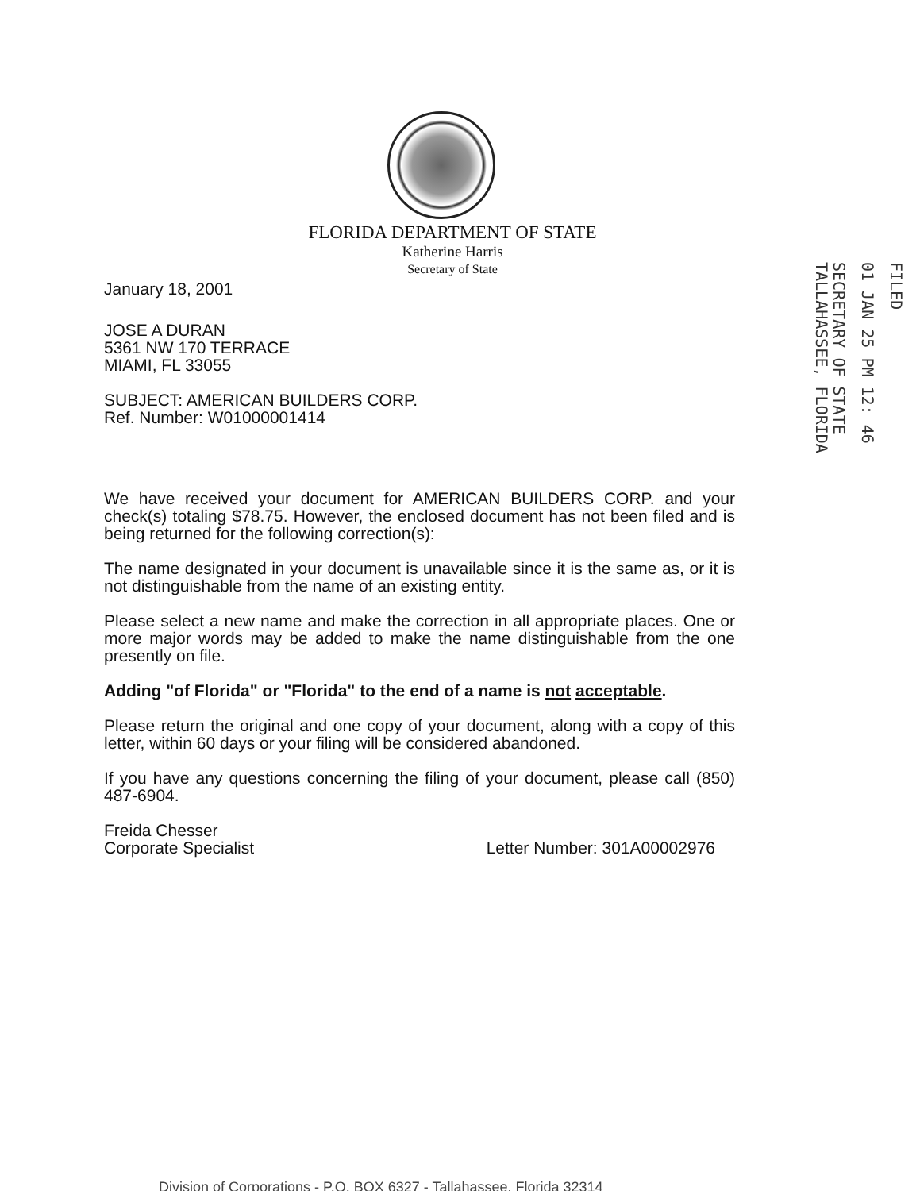FLORIDA DEPARTMENT OF STATE
Katherine Harris
Secretary of State
FILED
01 JAN 25 PM 12: 46
SECRETARY OF STATE
TALLAHASSEE, FLORIDA
January 18, 2001
JOSE A DURAN
5361 NW 170 TERRACE
MIAMI, FL 33055
SUBJECT: AMERICAN BUILDERS CORP.
Ref. Number: W01000001414
We have received your document for AMERICAN BUILDERS CORP. and your check(s) totaling $78.75. However, the enclosed document has not been filed and is being returned for the following correction(s):
The name designated in your document is unavailable since it is the same as, or it is not distinguishable from the name of an existing entity.
Please select a new name and make the correction in all appropriate places. One or more major words may be added to make the name distinguishable from the one presently on file.
Adding "of Florida" or "Florida" to the end of a name is not acceptable.
Please return the original and one copy of your document, along with a copy of this letter, within 60 days or your filing will be considered abandoned.
If you have any questions concerning the filing of your document, please call (850) 487-6904.
Freida Chesser
Corporate Specialist
Letter Number: 301A00002976
Division of Corporations - P.O. BOX 6327 - Tallahassee, Florida 32314